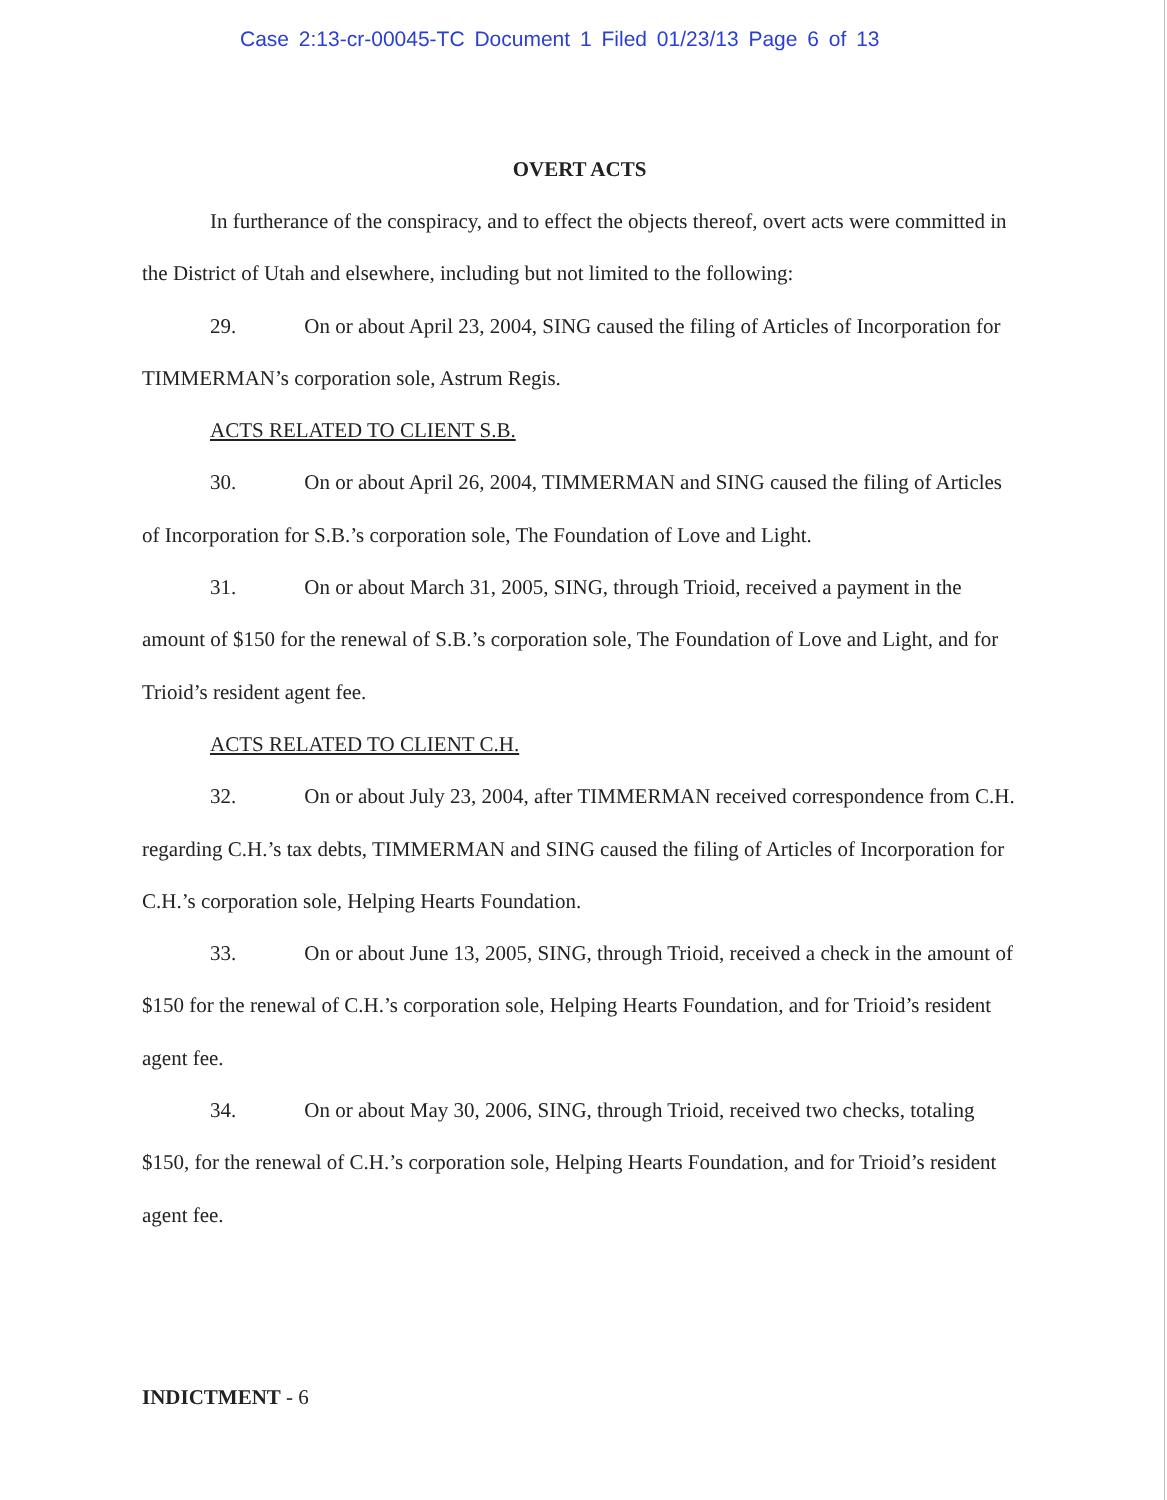Case 2:13-cr-00045-TC Document 1 Filed 01/23/13 Page 6 of 13
OVERT ACTS
In furtherance of the conspiracy, and to effect the objects thereof, overt acts were committed in the District of Utah and elsewhere, including but not limited to the following:
29. On or about April 23, 2004, SING caused the filing of Articles of Incorporation for TIMMERMAN’s corporation sole, Astrum Regis.
ACTS RELATED TO CLIENT S.B.
30. On or about April 26, 2004, TIMMERMAN and SING caused the filing of Articles of Incorporation for S.B.’s corporation sole, The Foundation of Love and Light.
31. On or about March 31, 2005, SING, through Trioid, received a payment in the amount of $150 for the renewal of S.B.’s corporation sole, The Foundation of Love and Light, and for Trioid’s resident agent fee.
ACTS RELATED TO CLIENT C.H.
32. On or about July 23, 2004, after TIMMERMAN received correspondence from C.H. regarding C.H.’s tax debts, TIMMERMAN and SING caused the filing of Articles of Incorporation for C.H.’s corporation sole, Helping Hearts Foundation.
33. On or about June 13, 2005, SING, through Trioid, received a check in the amount of $150 for the renewal of C.H.’s corporation sole, Helping Hearts Foundation, and for Trioid’s resident agent fee.
34. On or about May 30, 2006, SING, through Trioid, received two checks, totaling $150, for the renewal of C.H.’s corporation sole, Helping Hearts Foundation, and for Trioid’s resident agent fee.
INDICTMENT - 6